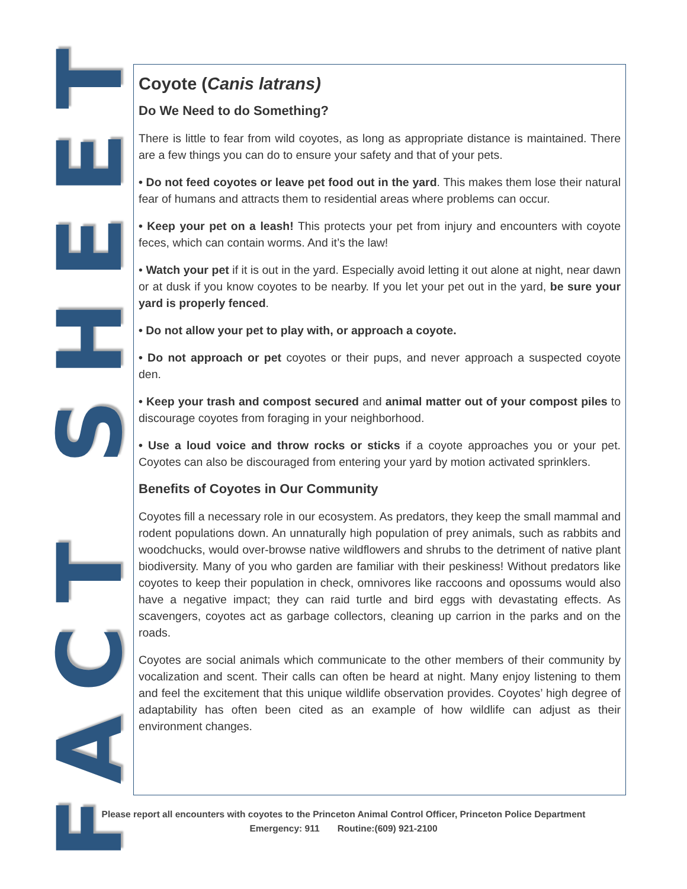FACT SHEET
Coyote (Canis latrans)
Do We Need to do Something?
There is little to fear from wild coyotes, as long as appropriate distance is maintained. There are a few things you can do to ensure your safety and that of your pets.
• Do not feed coyotes or leave pet food out in the yard. This makes them lose their natural fear of humans and attracts them to residential areas where problems can occur.
• Keep your pet on a leash! This protects your pet from injury and encounters with coyote feces, which can contain worms. And it’s the law!
• Watch your pet if it is out in the yard. Especially avoid letting it out alone at night, near dawn or at dusk if you know coyotes to be nearby. If you let your pet out in the yard, be sure your yard is properly fenced.
• Do not allow your pet to play with, or approach a coyote.
• Do not approach or pet coyotes or their pups, and never approach a suspected coyote den.
• Keep your trash and compost secured and animal matter out of your compost piles to discourage coyotes from foraging in your neighborhood.
• Use a loud voice and throw rocks or sticks if a coyote approaches you or your pet. Coyotes can also be discouraged from entering your yard by motion activated sprinklers.
Benefits of Coyotes in Our Community
Coyotes fill a necessary role in our ecosystem. As predators, they keep the small mammal and rodent populations down. An unnaturally high population of prey animals, such as rabbits and woodchucks, would over-browse native wildflowers and shrubs to the detriment of native plant biodiversity. Many of you who garden are familiar with their peskiness! Without predators like coyotes to keep their population in check, omnivores like raccoons and opossums would also have a negative impact; they can raid turtle and bird eggs with devastating effects. As scavengers, coyotes act as garbage collectors, cleaning up carrion in the parks and on the roads.
Coyotes are social animals which communicate to the other members of their community by vocalization and scent. Their calls can often be heard at night. Many enjoy listening to them and feel the excitement that this unique wildlife observation provides. Coyotes’ high degree of adaptability has often been cited as an example of how wildlife can adjust as their environment changes.
Please report all encounters with coyotes to the Princeton Animal Control Officer, Princeton Police Department
Emergency: 911 Routine:(609) 921-2100